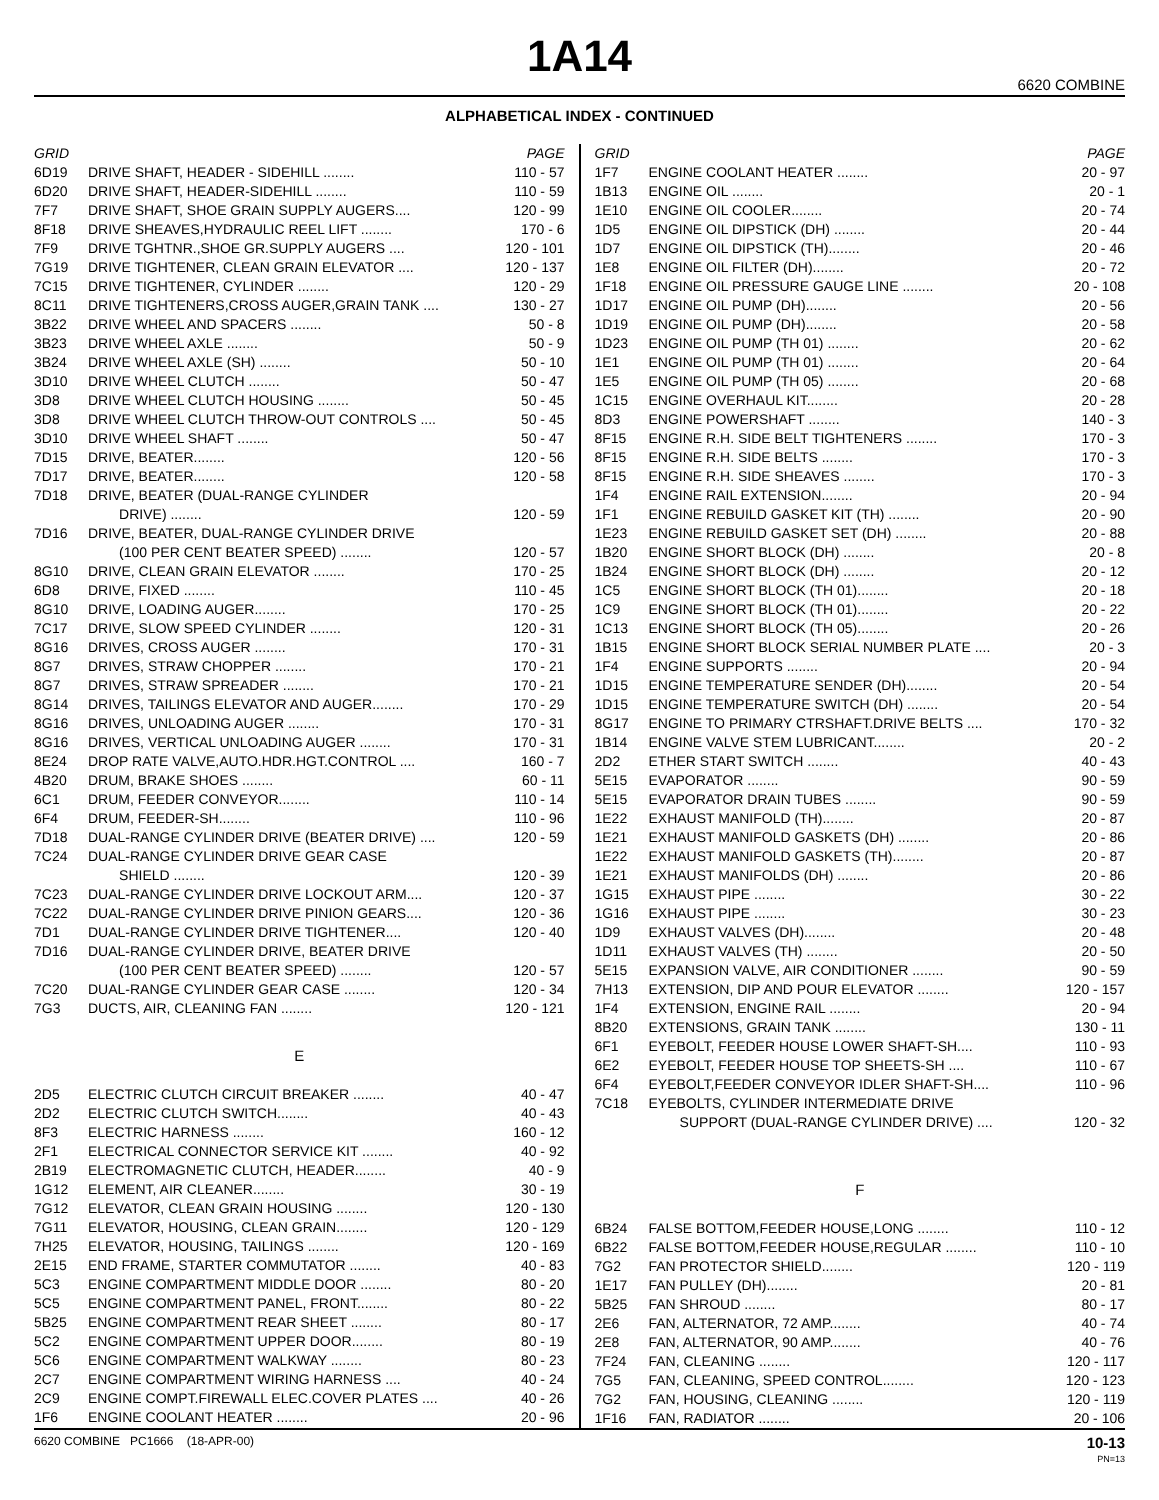1A14
6620 COMBINE
ALPHABETICAL INDEX - CONTINUED
| GRID | | PAGE |
| --- | --- | --- |
| 6D19 | DRIVE SHAFT, HEADER - SIDEHILL ........ | 110 - 57 |
| 6D20 | DRIVE SHAFT, HEADER-SIDEHILL ........ | 110 - 59 |
| 7F7 | DRIVE SHAFT, SHOE GRAIN SUPPLY AUGERS.... | 120 - 99 |
| 8F18 | DRIVE SHEAVES,HYDRAULIC REEL LIFT ........ | 170 - 6 |
| 7F9 | DRIVE TGHTNR.,SHOE GR.SUPPLY AUGERS .... | 120 - 101 |
| 7G19 | DRIVE TIGHTENER, CLEAN GRAIN ELEVATOR .... | 120 - 137 |
| 7C15 | DRIVE TIGHTENER, CYLINDER ........ | 120 - 29 |
| 8C11 | DRIVE TIGHTENERS,CROSS AUGER,GRAIN TANK .... | 130 - 27 |
| 3B22 | DRIVE WHEEL AND SPACERS ........ | 50 - 8 |
| 3B23 | DRIVE WHEEL AXLE ........ | 50 - 9 |
| 3B24 | DRIVE WHEEL AXLE (SH) ........ | 50 - 10 |
| 3D10 | DRIVE WHEEL CLUTCH ........ | 50 - 47 |
| 3D8 | DRIVE WHEEL CLUTCH HOUSING ........ | 50 - 45 |
| 3D8 | DRIVE WHEEL CLUTCH THROW-OUT CONTROLS .... | 50 - 45 |
| 3D10 | DRIVE WHEEL SHAFT ........ | 50 - 47 |
| 7D15 | DRIVE, BEATER........ | 120 - 56 |
| 7D17 | DRIVE, BEATER........ | 120 - 58 |
| 7D18 | DRIVE, BEATER (DUAL-RANGE CYLINDER DRIVE) ........ | 120 - 59 |
| 7D16 | DRIVE, BEATER, DUAL-RANGE CYLINDER DRIVE (100 PER CENT BEATER SPEED) ........ | 120 - 57 |
| 8G10 | DRIVE, CLEAN GRAIN ELEVATOR ........ | 170 - 25 |
| 6D8 | DRIVE, FIXED ........ | 110 - 45 |
| 8G10 | DRIVE, LOADING AUGER........ | 170 - 25 |
| 7C17 | DRIVE, SLOW SPEED CYLINDER ........ | 120 - 31 |
| 8G16 | DRIVES, CROSS AUGER ........ | 170 - 31 |
| 8G7 | DRIVES, STRAW CHOPPER ........ | 170 - 21 |
| 8G7 | DRIVES, STRAW SPREADER ........ | 170 - 21 |
| 8G14 | DRIVES, TAILINGS ELEVATOR AND AUGER........ | 170 - 29 |
| 8G16 | DRIVES, UNLOADING AUGER ........ | 170 - 31 |
| 8G16 | DRIVES, VERTICAL UNLOADING AUGER ........ | 170 - 31 |
| 8E24 | DROP RATE VALVE,AUTO.HDR.HGT.CONTROL .... | 160 - 7 |
| 4B20 | DRUM, BRAKE SHOES ........ | 60 - 11 |
| 6C1 | DRUM, FEEDER CONVEYOR........ | 110 - 14 |
| 6F4 | DRUM, FEEDER-SH........ | 110 - 96 |
| 7D18 | DUAL-RANGE CYLINDER DRIVE (BEATER DRIVE) .... | 120 - 59 |
| 7C24 | DUAL-RANGE CYLINDER DRIVE GEAR CASE SHIELD ........ | 120 - 39 |
| 7C23 | DUAL-RANGE CYLINDER DRIVE LOCKOUT ARM.... | 120 - 37 |
| 7C22 | DUAL-RANGE CYLINDER DRIVE PINION GEARS.... | 120 - 36 |
| 7D1 | DUAL-RANGE CYLINDER DRIVE TIGHTENER.... | 120 - 40 |
| 7D16 | DUAL-RANGE CYLINDER DRIVE, BEATER DRIVE (100 PER CENT BEATER SPEED) ........ | 120 - 57 |
| 7C20 | DUAL-RANGE CYLINDER GEAR CASE ........ | 120 - 34 |
| 7G3 | DUCTS, AIR, CLEANING FAN ........ | 120 - 121 |
| E | | |
| 2D5 | ELECTRIC CLUTCH CIRCUIT BREAKER ........ | 40 - 47 |
| 2D2 | ELECTRIC CLUTCH SWITCH........ | 40 - 43 |
| 8F3 | ELECTRIC HARNESS ........ | 160 - 12 |
| 2F1 | ELECTRICAL CONNECTOR SERVICE KIT ........ | 40 - 92 |
| 2B19 | ELECTROMAGNETIC CLUTCH, HEADER........ | 40 - 9 |
| 1G12 | ELEMENT, AIR CLEANER........ | 30 - 19 |
| 7G12 | ELEVATOR, CLEAN GRAIN HOUSING ........ | 120 - 130 |
| 7G11 | ELEVATOR, HOUSING, CLEAN GRAIN........ | 120 - 129 |
| 7H25 | ELEVATOR, HOUSING, TAILINGS ........ | 120 - 169 |
| 2E15 | END FRAME, STARTER COMMUTATOR ........ | 40 - 83 |
| 5C3 | ENGINE COMPARTMENT MIDDLE DOOR ........ | 80 - 20 |
| 5C5 | ENGINE COMPARTMENT PANEL, FRONT........ | 80 - 22 |
| 5B25 | ENGINE COMPARTMENT REAR SHEET ........ | 80 - 17 |
| 5C2 | ENGINE COMPARTMENT UPPER DOOR........ | 80 - 19 |
| 5C6 | ENGINE COMPARTMENT WALKWAY ........ | 80 - 23 |
| 2C7 | ENGINE COMPARTMENT WIRING HARNESS .... | 40 - 24 |
| 2C9 | ENGINE COMPT.FIREWALL ELEC.COVER PLATES .... | 40 - 26 |
| 1F6 | ENGINE COOLANT HEATER ........ | 20 - 96 |
| GRID | | PAGE |
| --- | --- | --- |
| 1F7 | ENGINE COOLANT HEATER ........ | 20 - 97 |
| 1B13 | ENGINE OIL ........ | 20 - 1 |
| 1E10 | ENGINE OIL COOLER........ | 20 - 74 |
| 1D5 | ENGINE OIL DIPSTICK (DH) ........ | 20 - 44 |
| 1D7 | ENGINE OIL DIPSTICK (TH)........ | 20 - 46 |
| 1E8 | ENGINE OIL FILTER (DH)........ | 20 - 72 |
| 1F18 | ENGINE OIL PRESSURE GAUGE LINE ........ | 20 - 108 |
| 1D17 | ENGINE OIL PUMP (DH)........ | 20 - 56 |
| 1D19 | ENGINE OIL PUMP (DH)........ | 20 - 58 |
| 1D23 | ENGINE OIL PUMP (TH 01) ........ | 20 - 62 |
| 1E1 | ENGINE OIL PUMP (TH 01) ........ | 20 - 64 |
| 1E5 | ENGINE OIL PUMP (TH 05) ........ | 20 - 68 |
| 1C15 | ENGINE OVERHAUL KIT........ | 20 - 28 |
| 8D3 | ENGINE POWERSHAFT ........ | 140 - 3 |
| 8F15 | ENGINE R.H. SIDE BELT TIGHTENERS ........ | 170 - 3 |
| 8F15 | ENGINE R.H. SIDE BELTS ........ | 170 - 3 |
| 8F15 | ENGINE R.H. SIDE SHEAVES ........ | 170 - 3 |
| 1F4 | ENGINE RAIL EXTENSION........ | 20 - 94 |
| 1F1 | ENGINE REBUILD GASKET KIT (TH) ........ | 20 - 90 |
| 1E23 | ENGINE REBUILD GASKET SET (DH) ........ | 20 - 88 |
| 1B20 | ENGINE SHORT BLOCK (DH) ........ | 20 - 8 |
| 1B24 | ENGINE SHORT BLOCK (DH) ........ | 20 - 12 |
| 1C5 | ENGINE SHORT BLOCK (TH 01)........ | 20 - 18 |
| 1C9 | ENGINE SHORT BLOCK (TH 01)........ | 20 - 22 |
| 1C13 | ENGINE SHORT BLOCK (TH 05)........ | 20 - 26 |
| 1B15 | ENGINE SHORT BLOCK SERIAL NUMBER PLATE .... | 20 - 3 |
| 1F4 | ENGINE SUPPORTS ........ | 20 - 94 |
| 1D15 | ENGINE TEMPERATURE SENDER (DH)........ | 20 - 54 |
| 1D15 | ENGINE TEMPERATURE SWITCH (DH) ........ | 20 - 54 |
| 8G17 | ENGINE TO PRIMARY CTRSHAFT.DRIVE BELTS .... | 170 - 32 |
| 1B14 | ENGINE VALVE STEM LUBRICANT........ | 20 - 2 |
| 2D2 | ETHER START SWITCH ........ | 40 - 43 |
| 5E15 | EVAPORATOR ........ | 90 - 59 |
| 5E15 | EVAPORATOR DRAIN TUBES ........ | 90 - 59 |
| 1E22 | EXHAUST MANIFOLD (TH)........ | 20 - 87 |
| 1E21 | EXHAUST MANIFOLD GASKETS (DH) ........ | 20 - 86 |
| 1E22 | EXHAUST MANIFOLD GASKETS (TH)........ | 20 - 87 |
| 1E21 | EXHAUST MANIFOLDS (DH) ........ | 20 - 86 |
| 1G15 | EXHAUST PIPE ........ | 30 - 22 |
| 1G16 | EXHAUST PIPE ........ | 30 - 23 |
| 1D9 | EXHAUST VALVES (DH)........ | 20 - 48 |
| 1D11 | EXHAUST VALVES (TH) ........ | 20 - 50 |
| 5E15 | EXPANSION VALVE, AIR CONDITIONER ........ | 90 - 59 |
| 7H13 | EXTENSION, DIP AND POUR ELEVATOR ........ | 120 - 157 |
| 1F4 | EXTENSION, ENGINE RAIL ........ | 20 - 94 |
| 8B20 | EXTENSIONS, GRAIN TANK ........ | 130 - 11 |
| 6F1 | EYEBOLT, FEEDER HOUSE LOWER SHAFT-SH.... | 110 - 93 |
| 6E2 | EYEBOLT, FEEDER HOUSE TOP SHEETS-SH .... | 110 - 67 |
| 6F4 | EYEBOLT,FEEDER CONVEYOR IDLER SHAFT-SH.... | 110 - 96 |
| 7C18 | EYEBOLTS, CYLINDER INTERMEDIATE DRIVE SUPPORT (DUAL-RANGE CYLINDER DRIVE) .... | 120 - 32 |
| F | | |
| 6B24 | FALSE BOTTOM,FEEDER HOUSE,LONG ........ | 110 - 12 |
| 6B22 | FALSE BOTTOM,FEEDER HOUSE,REGULAR ........ | 110 - 10 |
| 7G2 | FAN PROTECTOR SHIELD........ | 120 - 119 |
| 1E17 | FAN PULLEY (DH)........ | 20 - 81 |
| 5B25 | FAN SHROUD ........ | 80 - 17 |
| 2E6 | FAN, ALTERNATOR, 72 AMP........ | 40 - 74 |
| 2E8 | FAN, ALTERNATOR, 90 AMP........ | 40 - 76 |
| 7F24 | FAN, CLEANING ........ | 120 - 117 |
| 7G5 | FAN, CLEANING, SPEED CONTROL........ | 120 - 123 |
| 7G2 | FAN, HOUSING, CLEANING ........ | 120 - 119 |
| 1F16 | FAN, RADIATOR ........ | 20 - 106 |
6620 COMBINE PC1666 (18-APR-00) 10-13
PN=13